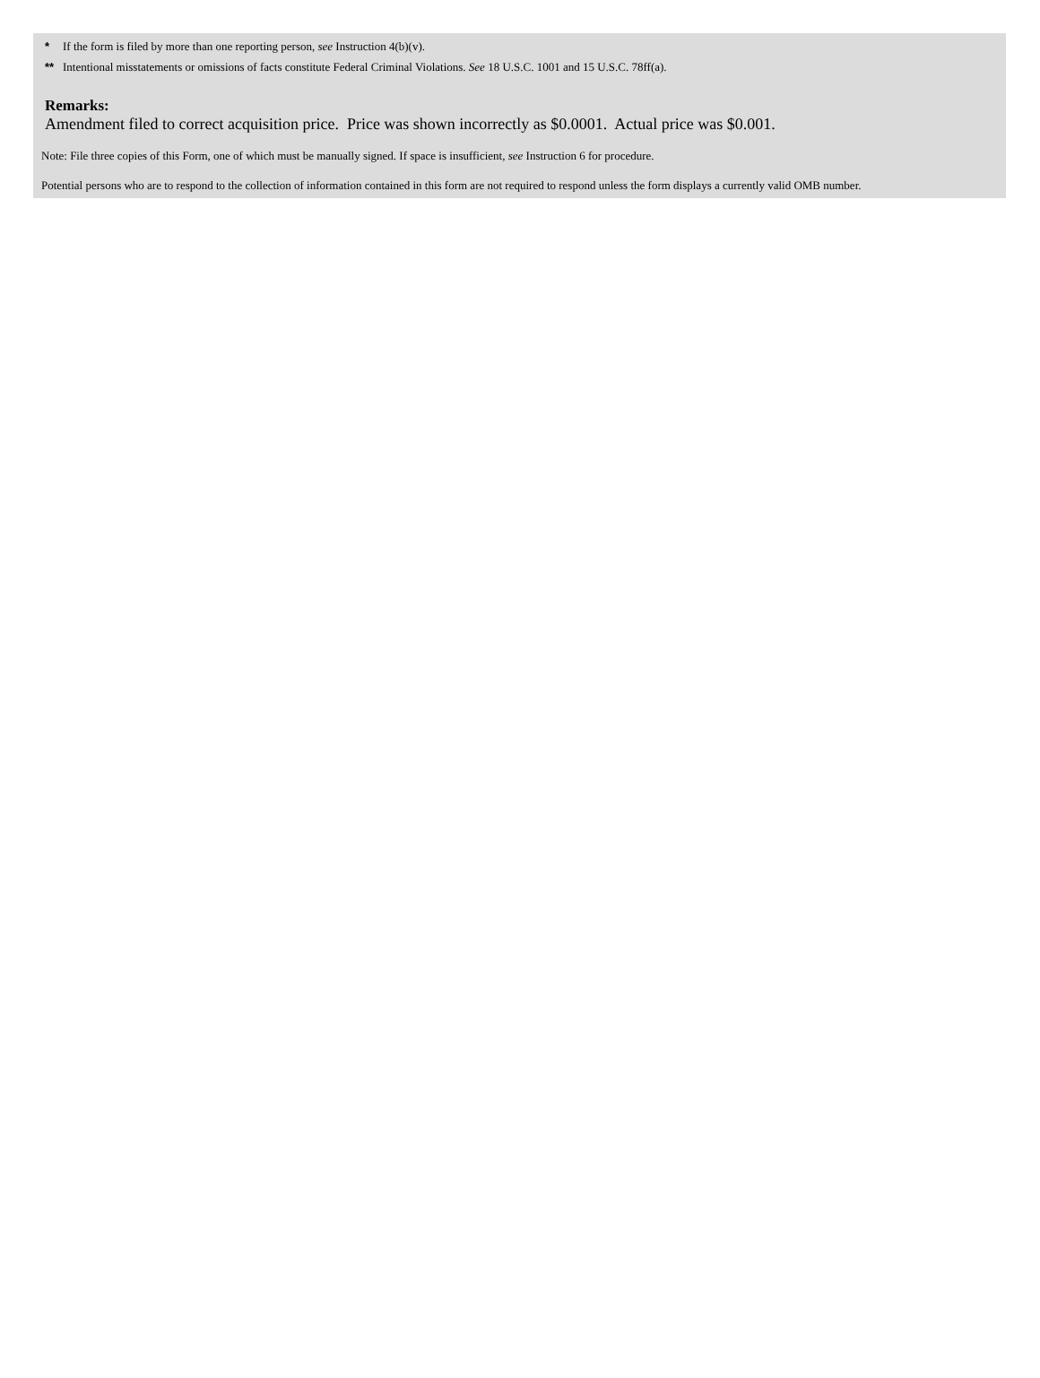* If the form is filed by more than one reporting person, see Instruction 4(b)(v).
** Intentional misstatements or omissions of facts constitute Federal Criminal Violations. See 18 U.S.C. 1001 and 15 U.S.C. 78ff(a).
Remarks:
Amendment filed to correct acquisition price. Price was shown incorrectly as $0.0001. Actual price was $0.001.
Note: File three copies of this Form, one of which must be manually signed. If space is insufficient, see Instruction 6 for procedure.
Potential persons who are to respond to the collection of information contained in this form are not required to respond unless the form displays a currently valid OMB number.